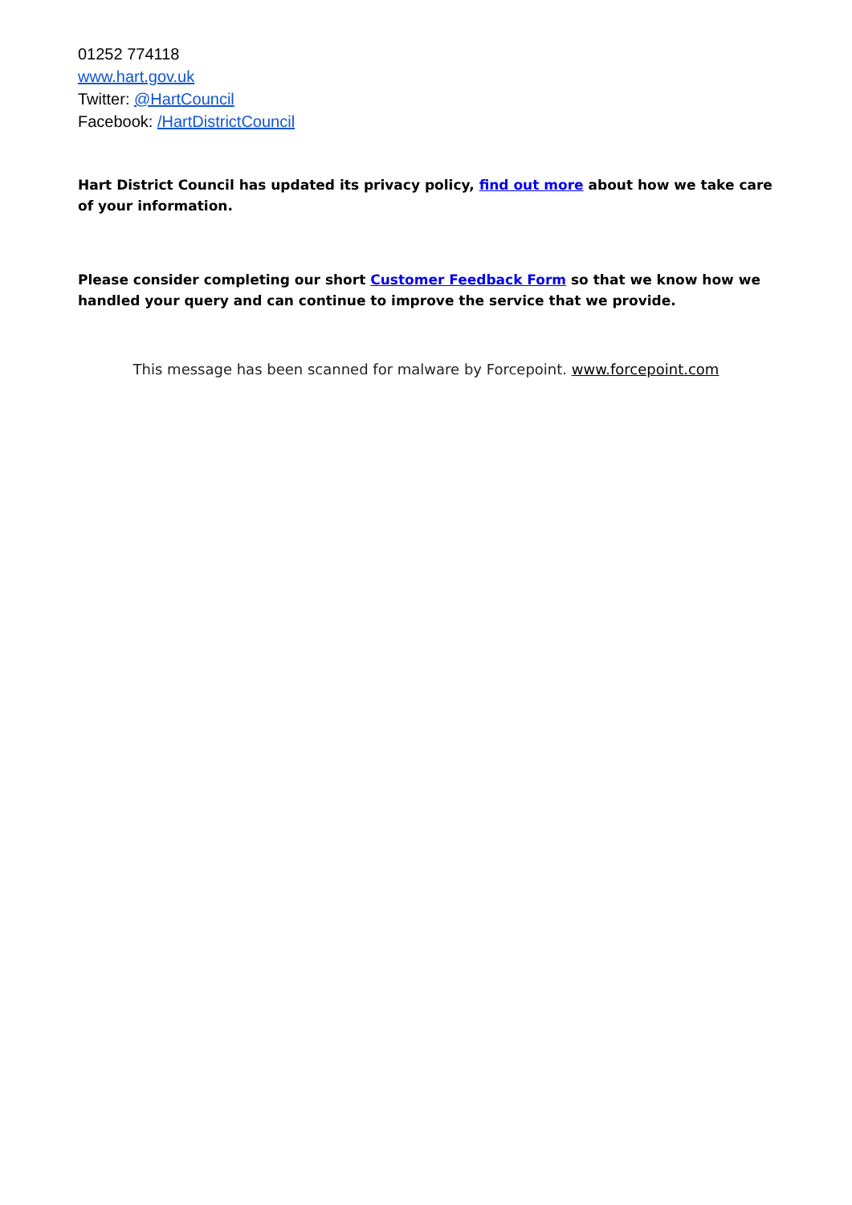01252 774118
www.hart.gov.uk
Twitter: @HartCouncil
Facebook: /HartDistrictCouncil
Hart District Council has updated its privacy policy, find out more about how we take care of your information.
Please consider completing our short Customer Feedback Form so that we know how we handled your query and can continue to improve the service that we provide.
This message has been scanned for malware by Forcepoint. www.forcepoint.com